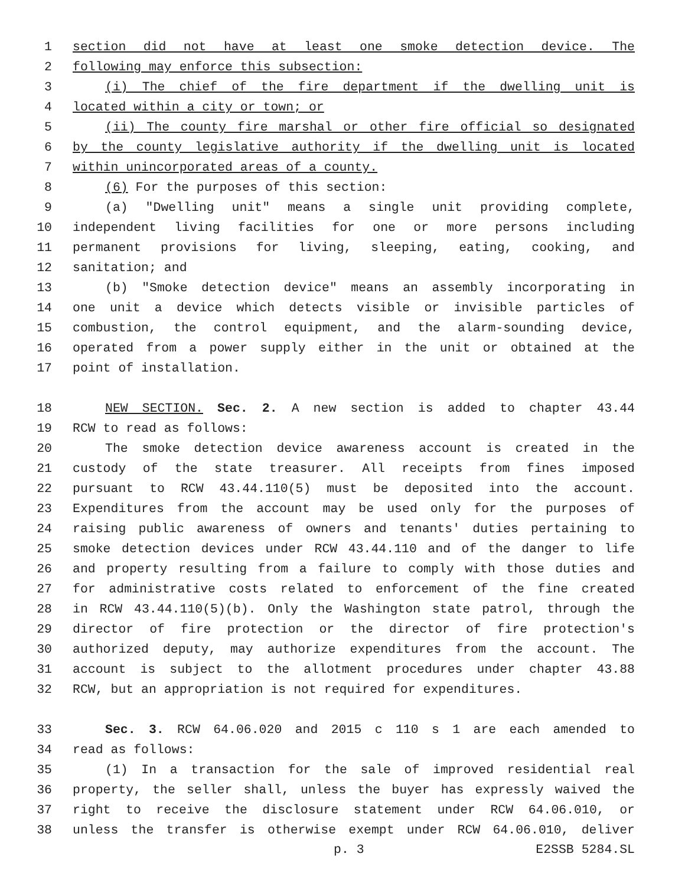1 section did not have at least one smoke detection device. The
2 following may enforce this subsection:
3 (i) The chief of the fire department if the dwelling unit is
4 located within a city or town; or
5 (ii) The county fire marshal or other fire official so designated
6 by the county legislative authority if the dwelling unit is located
7 within unincorporated areas of a county.
8 (6) For the purposes of this section:
9 (a) "Dwelling unit" means a single unit providing complete,
10 independent living facilities for one or more persons including
11 permanent provisions for living, sleeping, eating, cooking, and
12 sanitation; and
13 (b) "Smoke detection device" means an assembly incorporating in
14 one unit a device which detects visible or invisible particles of
15 combustion, the control equipment, and the alarm-sounding device,
16 operated from a power supply either in the unit or obtained at the
17 point of installation.
18 NEW SECTION. Sec. 2. A new section is added to chapter 43.44
19 RCW to read as follows:
20 The smoke detection device awareness account is created in the
21 custody of the state treasurer. All receipts from fines imposed
22 pursuant to RCW 43.44.110(5) must be deposited into the account.
23 Expenditures from the account may be used only for the purposes of
24 raising public awareness of owners and tenants' duties pertaining to
25 smoke detection devices under RCW 43.44.110 and of the danger to life
26 and property resulting from a failure to comply with those duties and
27 for administrative costs related to enforcement of the fine created
28 in RCW 43.44.110(5)(b). Only the Washington state patrol, through the
29 director of fire protection or the director of fire protection's
30 authorized deputy, may authorize expenditures from the account. The
31 account is subject to the allotment procedures under chapter 43.88
32 RCW, but an appropriation is not required for expenditures.
33 Sec. 3. RCW 64.06.020 and 2015 c 110 s 1 are each amended to
34 read as follows:
35 (1) In a transaction for the sale of improved residential real
36 property, the seller shall, unless the buyer has expressly waived the
37 right to receive the disclosure statement under RCW 64.06.010, or
38 unless the transfer is otherwise exempt under RCW 64.06.010, deliver
p. 3 E2SSB 5284.SL